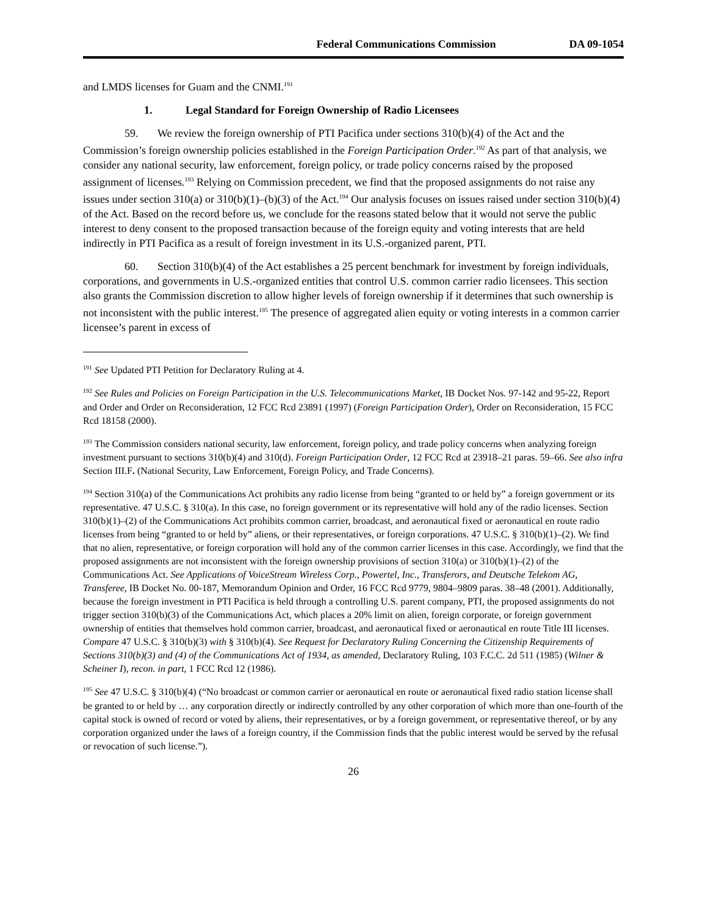Federal Communications Commission DA 09-1054
and LMDS licenses for Guam and the CNMI.<sup>191</sup>
1. Legal Standard for Foreign Ownership of Radio Licensees
59. We review the foreign ownership of PTI Pacifica under sections 310(b)(4) of the Act and the Commission’s foreign ownership policies established in the Foreign Participation Order.<sup>192</sup> As part of that analysis, we consider any national security, law enforcement, foreign policy, or trade policy concerns raised by the proposed assignment of licenses.<sup>193</sup> Relying on Commission precedent, we find that the proposed assignments do not raise any issues under section 310(a) or 310(b)(1)–(b)(3) of the Act.<sup>194</sup> Our analysis focuses on issues raised under section 310(b)(4) of the Act. Based on the record before us, we conclude for the reasons stated below that it would not serve the public interest to deny consent to the proposed transaction because of the foreign equity and voting interests that are held indirectly in PTI Pacifica as a result of foreign investment in its U.S.-organized parent, PTI.
60. Section 310(b)(4) of the Act establishes a 25 percent benchmark for investment by foreign individuals, corporations, and governments in U.S.-organized entities that control U.S. common carrier radio licensees. This section also grants the Commission discretion to allow higher levels of foreign ownership if it determines that such ownership is not inconsistent with the public interest.<sup>195</sup> The presence of aggregated alien equity or voting interests in a common carrier licensee’s parent in excess of
<sup>191</sup> See Updated PTI Petition for Declaratory Ruling at 4.
<sup>192</sup> See Rules and Policies on Foreign Participation in the U.S. Telecommunications Market, IB Docket Nos. 97-142 and 95-22, Report and Order and Order on Reconsideration, 12 FCC Rcd 23891 (1997) (Foreign Participation Order), Order on Reconsideration, 15 FCC Rcd 18158 (2000).
<sup>193</sup> The Commission considers national security, law enforcement, foreign policy, and trade policy concerns when analyzing foreign investment pursuant to sections 310(b)(4) and 310(d). Foreign Participation Order, 12 FCC Rcd at 23918–21 paras. 59–66. See also infra Section III.F. (National Security, Law Enforcement, Foreign Policy, and Trade Concerns).
<sup>194</sup> Section 310(a) of the Communications Act prohibits any radio license from being “granted to or held by” a foreign government or its representative. 47 U.S.C. § 310(a). In this case, no foreign government or its representative will hold any of the radio licenses. Section 310(b)(1)–(2) of the Communications Act prohibits common carrier, broadcast, and aeronautical fixed or aeronautical en route radio licenses from being “granted to or held by” aliens, or their representatives, or foreign corporations. 47 U.S.C. § 310(b)(1)–(2). We find that no alien, representative, or foreign corporation will hold any of the common carrier licenses in this case. Accordingly, we find that the proposed assignments are not inconsistent with the foreign ownership provisions of section 310(a) or 310(b)(1)–(2) of the Communications Act. See Applications of VoiceStream Wireless Corp., Powertel, Inc., Transferors, and Deutsche Telekom AG, Transferee, IB Docket No. 00-187, Memorandum Opinion and Order, 16 FCC Rcd 9779, 9804–9809 paras. 38–48 (2001). Additionally, because the foreign investment in PTI Pacifica is held through a controlling U.S. parent company, PTI, the proposed assignments do not trigger section 310(b)(3) of the Communications Act, which places a 20% limit on alien, foreign corporate, or foreign government ownership of entities that themselves hold common carrier, broadcast, and aeronautical fixed or aeronautical en route Title III licenses. Compare 47 U.S.C. § 310(b)(3) with § 310(b)(4). See Request for Declaratory Ruling Concerning the Citizenship Requirements of Sections 310(b)(3) and (4) of the Communications Act of 1934, as amended, Declaratory Ruling, 103 F.C.C. 2d 511 (1985) (Wilner & Scheiner I), recon. in part, 1 FCC Rcd 12 (1986).
<sup>195</sup> See 47 U.S.C. § 310(b)(4) (“No broadcast or common carrier or aeronautical en route or aeronautical fixed radio station license shall be granted to or held by … any corporation directly or indirectly controlled by any other corporation of which more than one-fourth of the capital stock is owned of record or voted by aliens, their representatives, or by a foreign government, or representative thereof, or by any corporation organized under the laws of a foreign country, if the Commission finds that the public interest would be served by the refusal or revocation of such license.”).
26